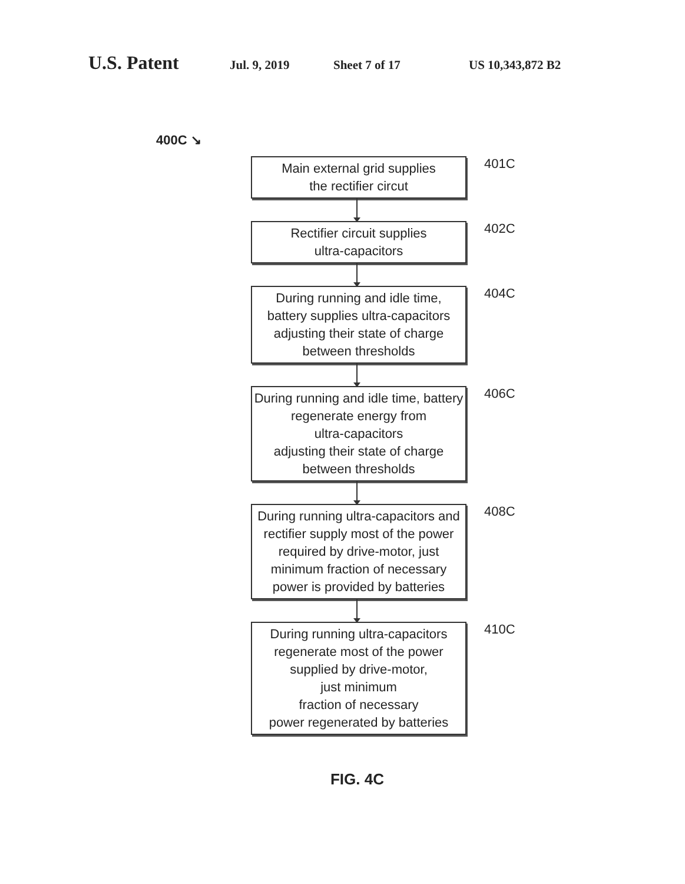U.S. Patent Jul. 9, 2019 Sheet 7 of 17 US 10,343,872 B2
400C ↘
Main external grid supplies
the rectifier circut
401C
Rectifier circuit supplies
ultra-capacitors
402C
During running and idle time,
battery supplies ultra-capacitors
adjusting their state of charge
between thresholds
404C
During running and idle time, battery
regenerate energy from
ultra-capacitors
adjusting their state of charge
between thresholds
406C
During running ultra-capacitors and
rectifier supply most of the power
required by drive-motor, just
minimum fraction of necessary
power is provided by batteries
408C
During running ultra-capacitors
regenerate most of the power
supplied by drive-motor,
just minimum
fraction of necessary
power regenerated by batteries
410C
FIG. 4C